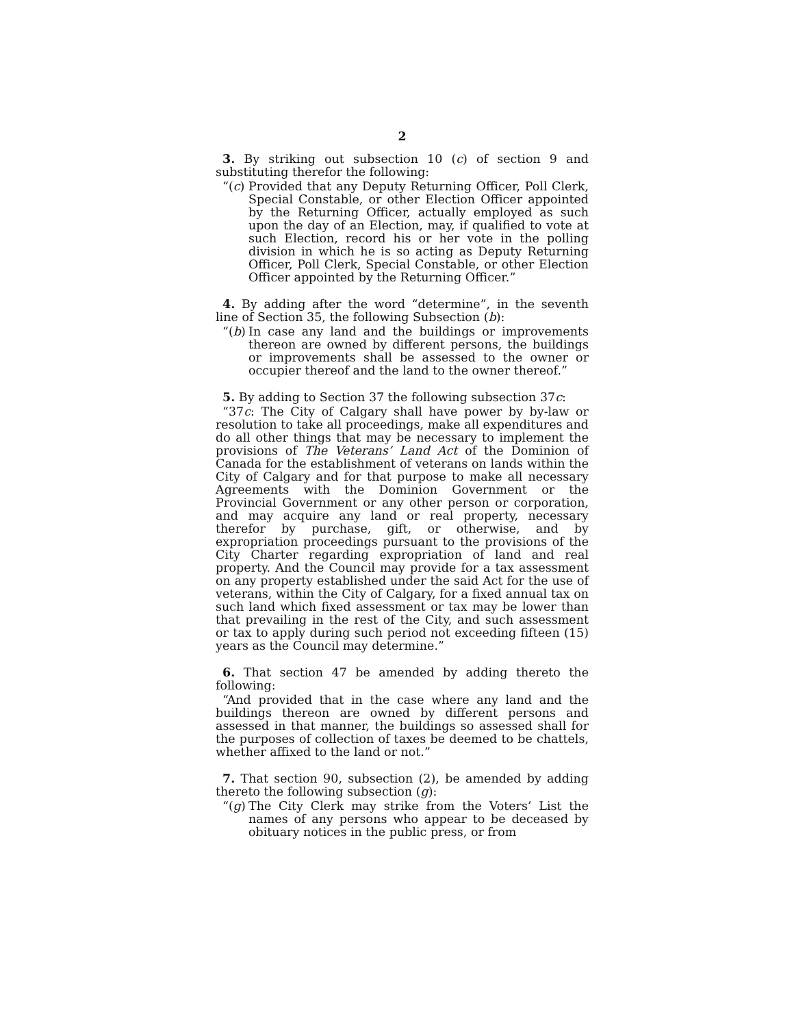2
3. By striking out subsection 10 (c) of section 9 and substituting therefor the following:
“(c) Provided that any Deputy Returning Officer, Poll Clerk, Special Constable, or other Election Officer appointed by the Returning Officer, actually employed as such upon the day of an Election, may, if qualified to vote at such Election, record his or her vote in the polling division in which he is so acting as Deputy Returning Officer, Poll Clerk, Special Constable, or other Election Officer appointed by the Returning Officer.”
4. By adding after the word “determine”, in the seventh line of Section 35, the following Subsection (b):
“(b) In case any land and the buildings or improvements thereon are owned by different persons, the buildings or improvements shall be assessed to the owner or occupier thereof and the land to the owner thereof.”
5. By adding to Section 37 the following subsection 37c:
“37c: The City of Calgary shall have power by by-law or resolution to take all proceedings, make all expenditures and do all other things that may be necessary to implement the provisions of The Veterans’ Land Act of the Dominion of Canada for the establishment of veterans on lands within the City of Calgary and for that purpose to make all necessary Agreements with the Dominion Government or the Provincial Government or any other person or corporation, and may acquire any land or real property, necessary therefor by purchase, gift, or otherwise, and by expropriation proceedings pursuant to the provisions of the City Charter regarding expropriation of land and real property. And the Council may provide for a tax assessment on any property established under the said Act for the use of veterans, within the City of Calgary, for a fixed annual tax on such land which fixed assessment or tax may be lower than that prevailing in the rest of the City, and such assessment or tax to apply during such period not exceeding fifteen (15) years as the Council may determine.”
6. That section 47 be amended by adding thereto the following:
“And provided that in the case where any land and the buildings thereon are owned by different persons and assessed in that manner, the buildings so assessed shall for the purposes of collection of taxes be deemed to be chattels, whether affixed to the land or not.”
7. That section 90, subsection (2), be amended by adding thereto the following subsection (g):
“(g) The City Clerk may strike from the Voters’ List the names of any persons who appear to be deceased by obituary notices in the public press, or from